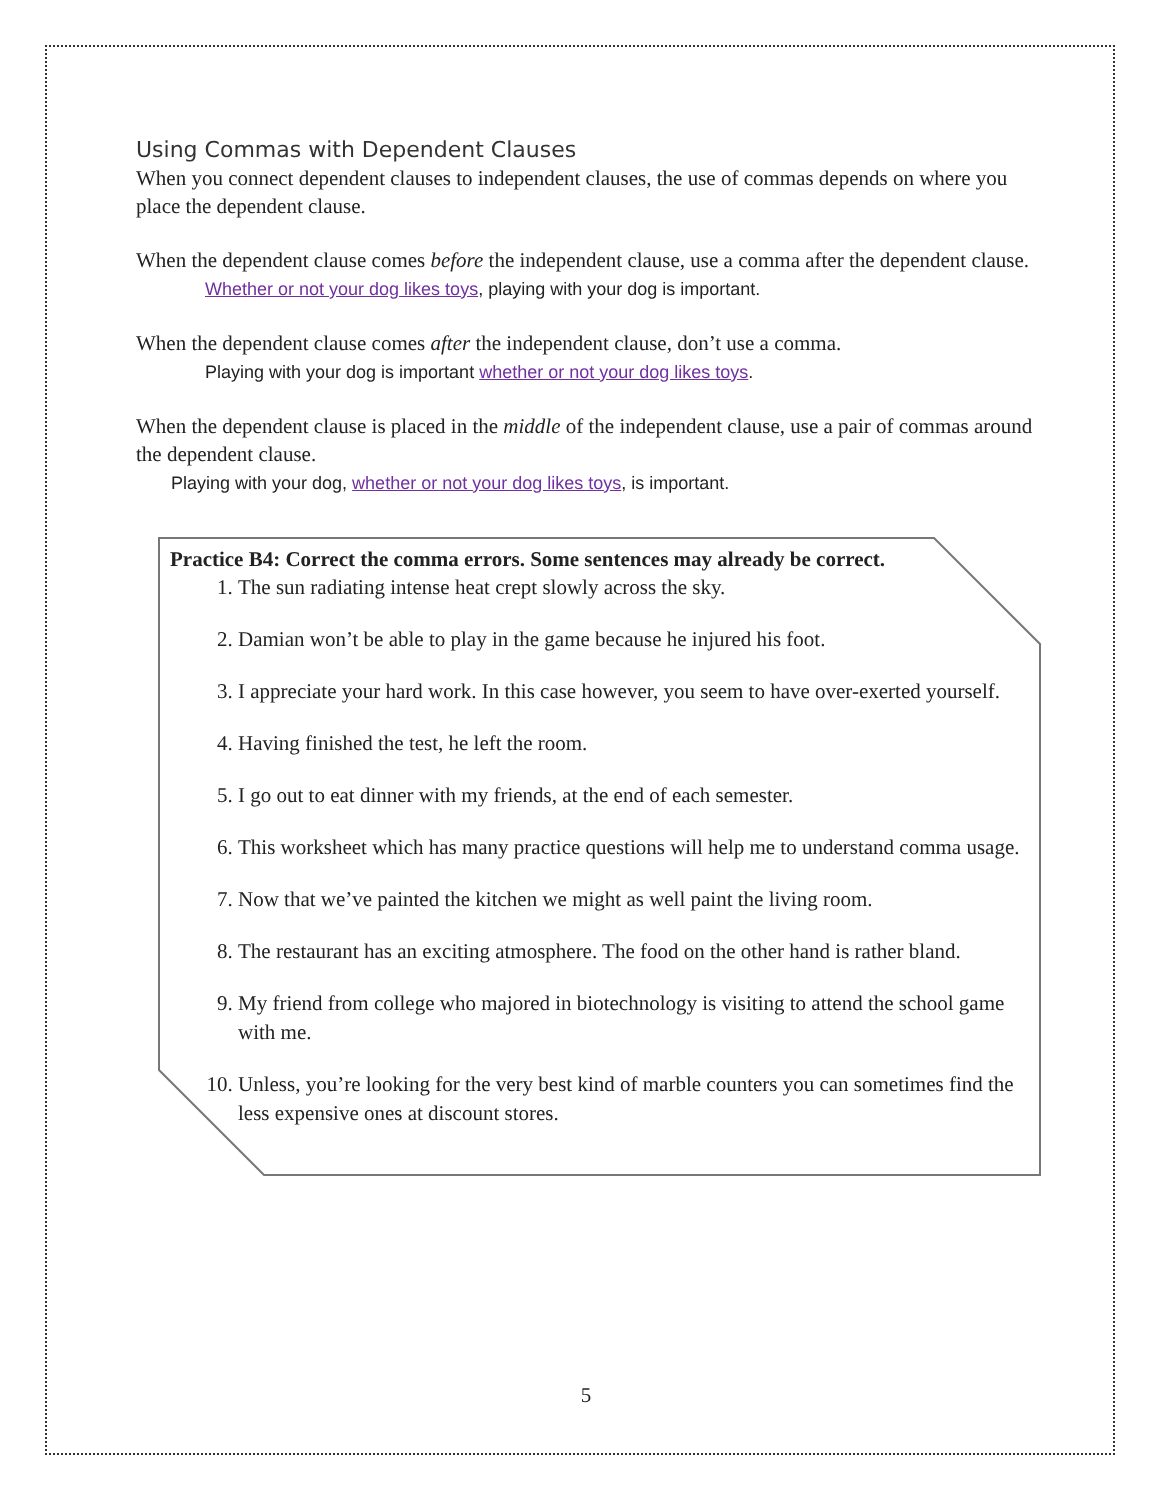Using Commas with Dependent Clauses
When you connect dependent clauses to independent clauses, the use of commas depends on where you place the dependent clause.
When the dependent clause comes before the independent clause, use a comma after the dependent clause.
Whether or not your dog likes toys, playing with your dog is important.
When the dependent clause comes after the independent clause, don’t use a comma.
Playing with your dog is important whether or not your dog likes toys.
When the dependent clause is placed in the middle of the independent clause, use a pair of commas around the dependent clause.
Playing with your dog, whether or not your dog likes toys, is important.
Practice B4: Correct the comma errors. Some sentences may already be correct.
1. The sun radiating intense heat crept slowly across the sky.
2. Damian won’t be able to play in the game because he injured his foot.
3. I appreciate your hard work. In this case however, you seem to have over-exerted yourself.
4. Having finished the test, he left the room.
5. I go out to eat dinner with my friends, at the end of each semester.
6. This worksheet which has many practice questions will help me to understand comma usage.
7. Now that we’ve painted the kitchen we might as well paint the living room.
8. The restaurant has an exciting atmosphere. The food on the other hand is rather bland.
9. My friend from college who majored in biotechnology is visiting to attend the school game with me.
10. Unless, you’re looking for the very best kind of marble counters you can sometimes find the less expensive ones at discount stores.
5